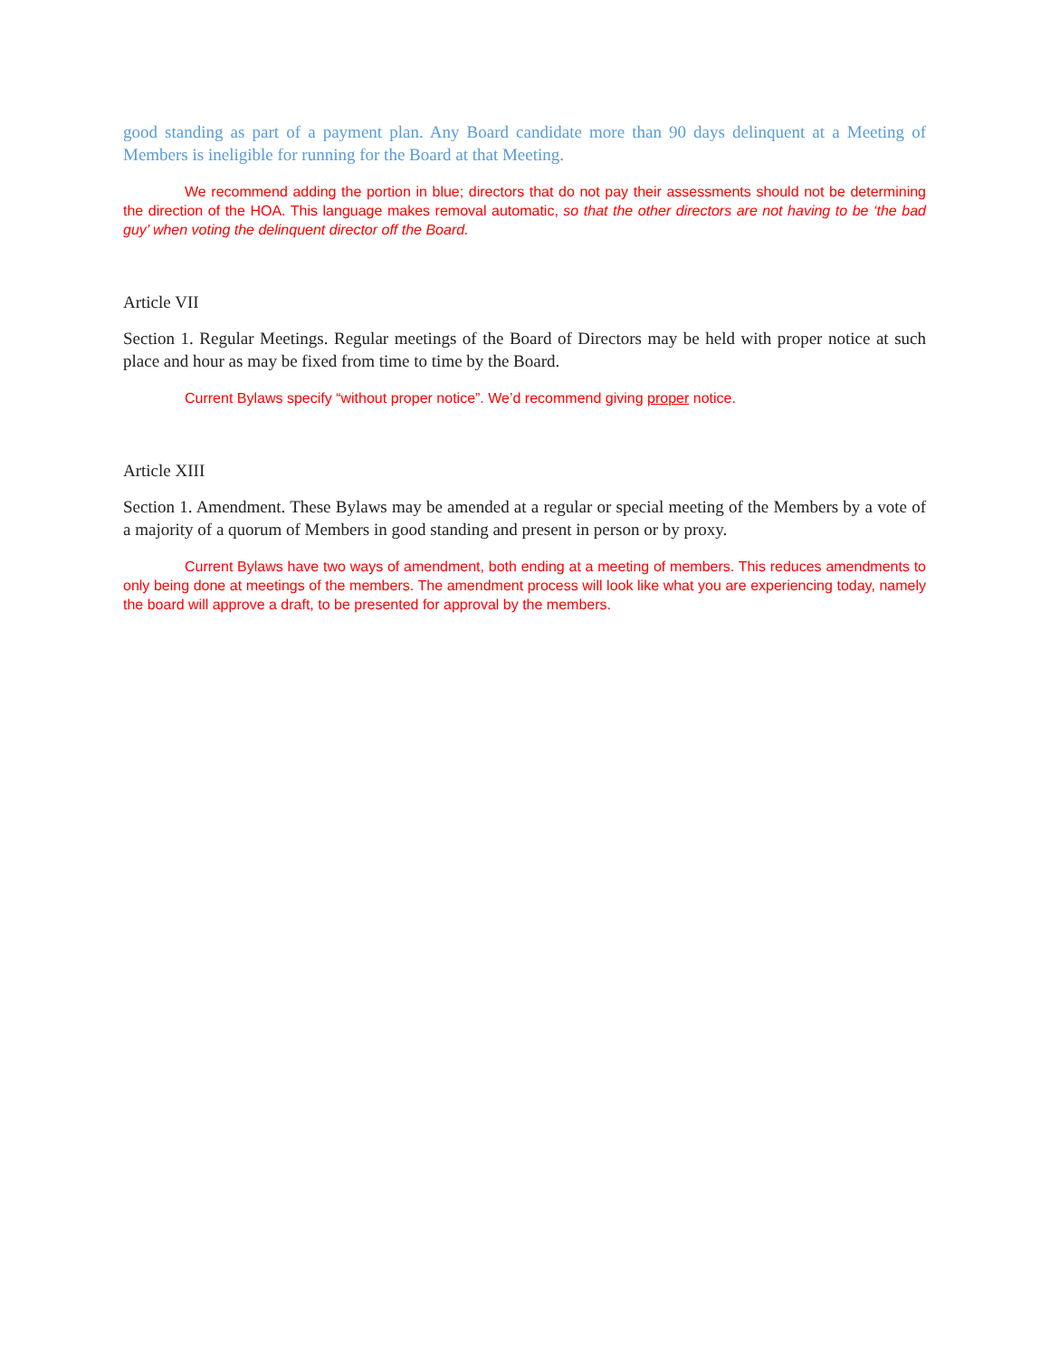good standing as part of a payment plan. Any Board candidate more than 90 days delinquent at a Meeting of Members is ineligible for running for the Board at that Meeting.
We recommend adding the portion in blue; directors that do not pay their assessments should not be determining the direction of the HOA. This language makes removal automatic, so that the other directors are not having to be ‘the bad guy’ when voting the delinquent director off the Board.
Article VII
Section 1. Regular Meetings. Regular meetings of the Board of Directors may be held with proper notice at such place and hour as may be fixed from time to time by the Board.
Current Bylaws specify “without proper notice”. We’d recommend giving proper notice.
Article XIII
Section 1. Amendment. These Bylaws may be amended at a regular or special meeting of the Members by a vote of a majority of a quorum of Members in good standing and present in person or by proxy.
Current Bylaws have two ways of amendment, both ending at a meeting of members. This reduces amendments to only being done at meetings of the members. The amendment process will look like what you are experiencing today, namely the board will approve a draft, to be presented for approval by the members.